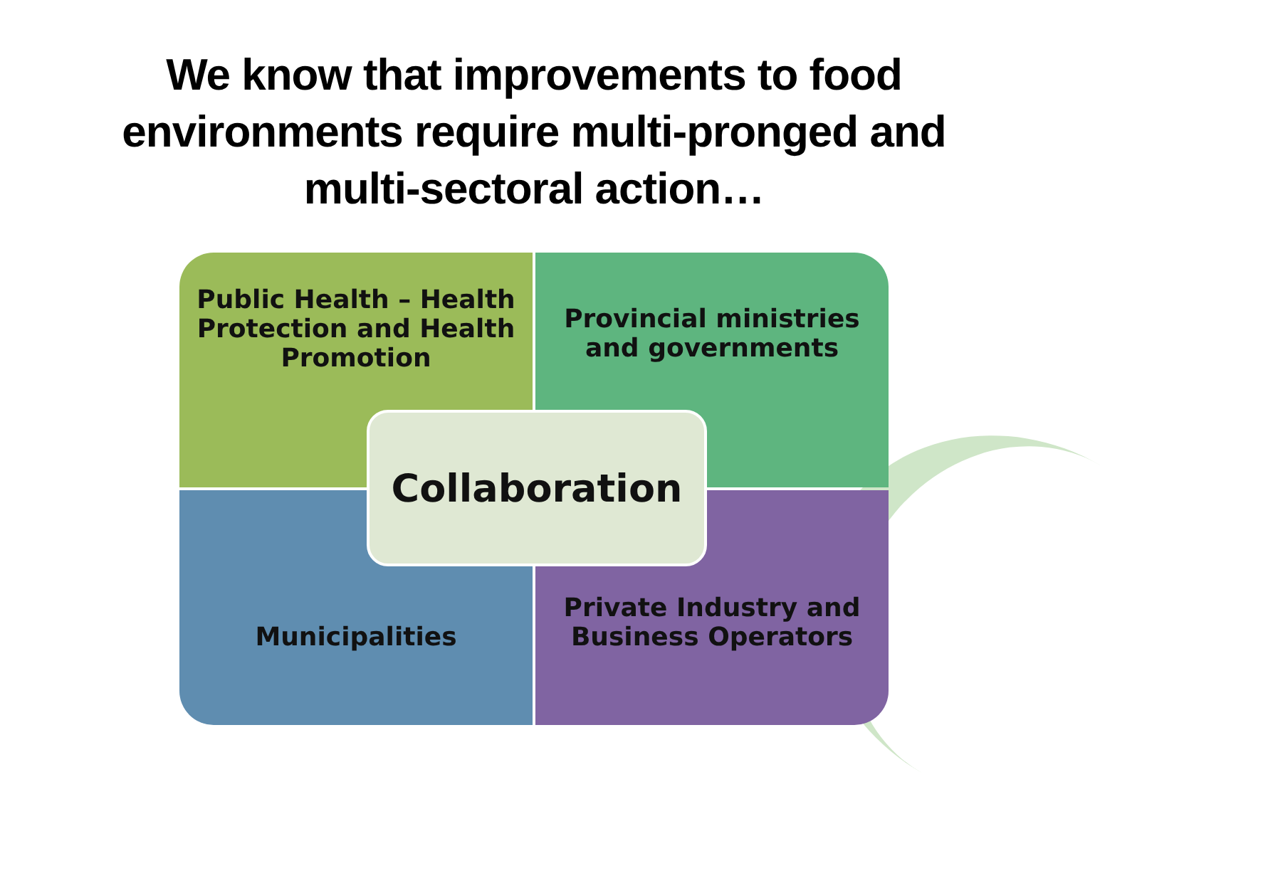We know that improvements to food
environments require multi-pronged and
multi-sectoral action…
Public Health – Health Protection and Health Promotion
Provincial ministries and governments
Municipalities
Private Industry and Business Operators
Collaboration